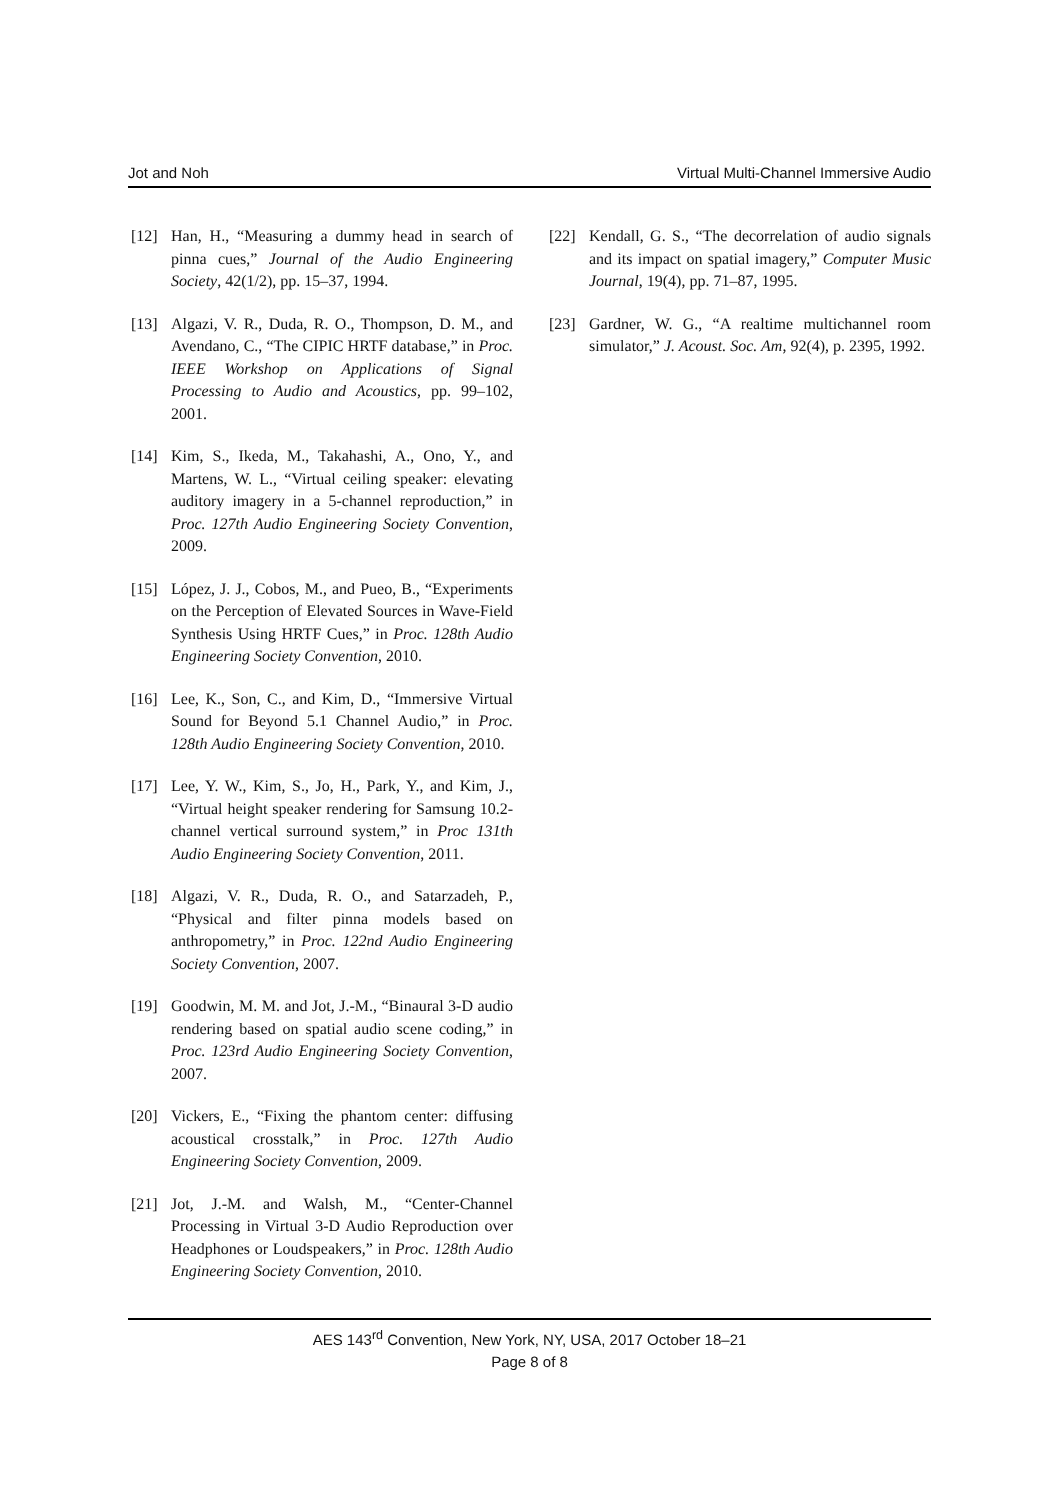Jot and Noh Virtual Multi-Channel Immersive Audio
[12] Han, H., “Measuring a dummy head in search of pinna cues,” Journal of the Audio Engineering Society, 42(1/2), pp. 15–37, 1994.
[13] Algazi, V. R., Duda, R. O., Thompson, D. M., and Avendano, C., “The CIPIC HRTF database,” in Proc. IEEE Workshop on Applications of Signal Processing to Audio and Acoustics, pp. 99–102, 2001.
[14] Kim, S., Ikeda, M., Takahashi, A., Ono, Y., and Martens, W. L., “Virtual ceiling speaker: elevating auditory imagery in a 5-channel reproduction,” in Proc. 127th Audio Engineering Society Convention, 2009.
[15] López, J. J., Cobos, M., and Pueo, B., “Experiments on the Perception of Elevated Sources in Wave-Field Synthesis Using HRTF Cues,” in Proc. 128th Audio Engineering Society Convention, 2010.
[16] Lee, K., Son, C., and Kim, D., “Immersive Virtual Sound for Beyond 5.1 Channel Audio,” in Proc. 128th Audio Engineering Society Convention, 2010.
[17] Lee, Y. W., Kim, S., Jo, H., Park, Y., and Kim, J., “Virtual height speaker rendering for Samsung 10.2-channel vertical surround system,” in Proc 131th Audio Engineering Society Convention, 2011.
[18] Algazi, V. R., Duda, R. O., and Satarzadeh, P., “Physical and filter pinna models based on anthropometry,” in Proc. 122nd Audio Engineering Society Convention, 2007.
[19] Goodwin, M. M. and Jot, J.-M., “Binaural 3-D audio rendering based on spatial audio scene coding,” in Proc. 123rd Audio Engineering Society Convention, 2007.
[20] Vickers, E., “Fixing the phantom center: diffusing acoustical crosstalk,” in Proc. 127th Audio Engineering Society Convention, 2009.
[21] Jot, J.-M. and Walsh, M., “Center-Channel Processing in Virtual 3-D Audio Reproduction over Headphones or Loudspeakers,” in Proc. 128th Audio Engineering Society Convention, 2010.
[22] Kendall, G. S., “The decorrelation of audio signals and its impact on spatial imagery,” Computer Music Journal, 19(4), pp. 71–87, 1995.
[23] Gardner, W. G., “A realtime multichannel room simulator,” J. Acoust. Soc. Am, 92(4), p. 2395, 1992.
AES 143<sup>rd</sup> Convention, New York, NY, USA, 2017 October 18–21
Page 8 of 8